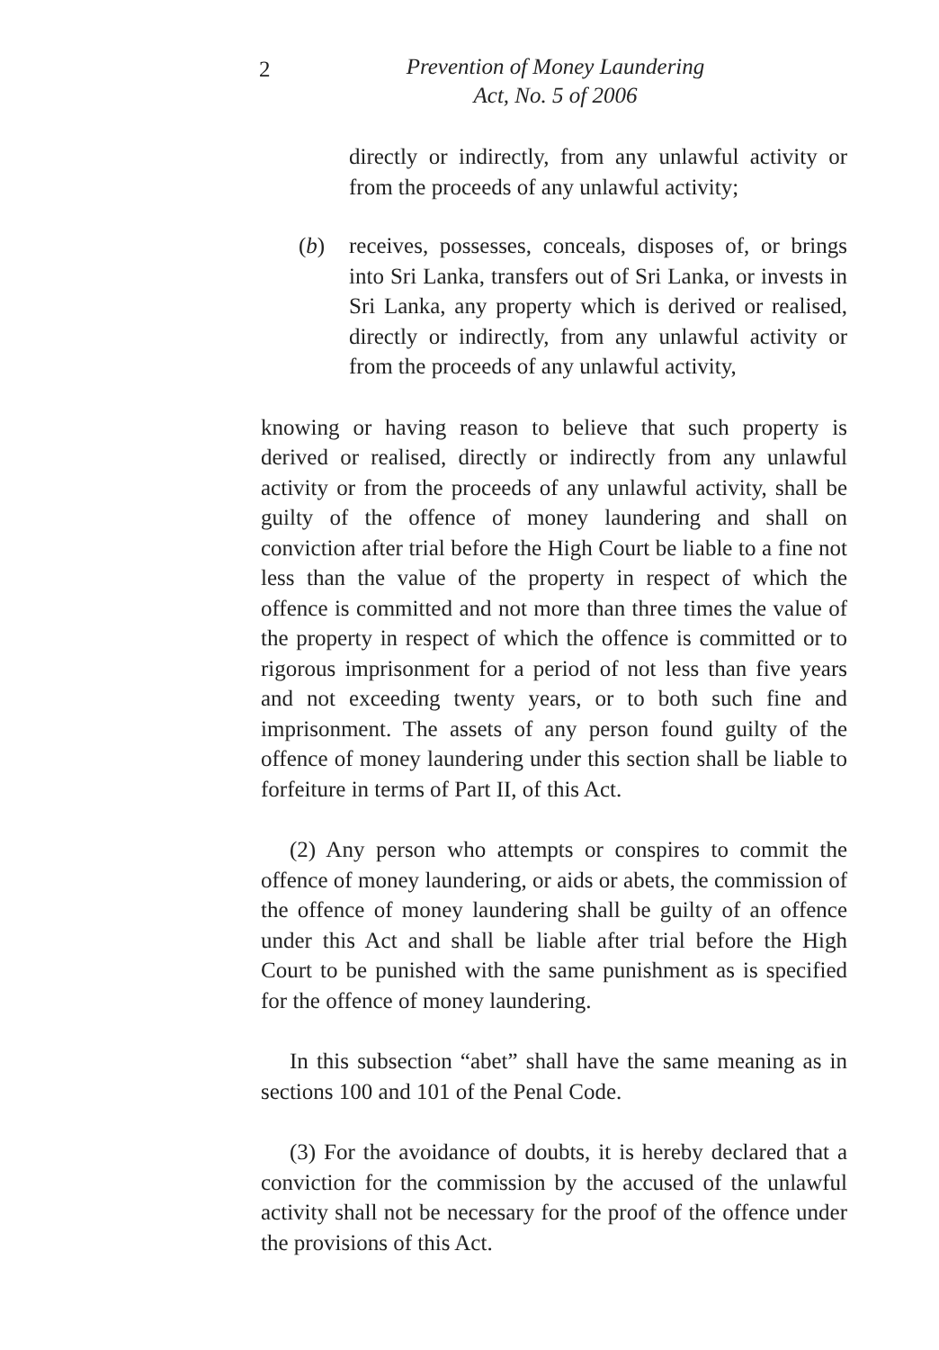2
Prevention of Money Laundering
Act, No. 5 of 2006
directly or indirectly, from any unlawful activity or from the proceeds of any unlawful activity;
(b) receives, possesses, conceals, disposes of, or brings into Sri Lanka, transfers out of Sri Lanka, or invests in Sri Lanka, any property which is derived or realised, directly or indirectly, from any unlawful activity or from the proceeds of any unlawful activity,
knowing or having reason to believe that such property is derived or realised, directly or indirectly from any unlawful activity or from the proceeds of any unlawful activity, shall be guilty of the offence of money laundering and shall on conviction after trial before the High Court be liable to a fine not less than the value of the property in respect of which the offence is committed and not more than three times the value of the property in respect of which the offence is committed or to rigorous imprisonment for a period of not less than five years and not exceeding twenty years, or to both such fine and imprisonment. The assets of any person found guilty of the offence of money laundering under this section shall be liable to forfeiture in terms of Part II, of this Act.
(2) Any person who attempts or conspires to commit the offence of money laundering, or aids or abets, the commission of the offence of money laundering shall be guilty of an offence under this Act and shall be liable after trial before the High Court to be punished with the same punishment as is specified for the offence of money laundering.
In this subsection “abet” shall have the same meaning as in sections 100 and 101 of the Penal Code.
(3) For the avoidance of doubts, it is hereby declared that a conviction for the commission by the accused of the unlawful activity shall not be necessary for the proof of the offence under the provisions of this Act.